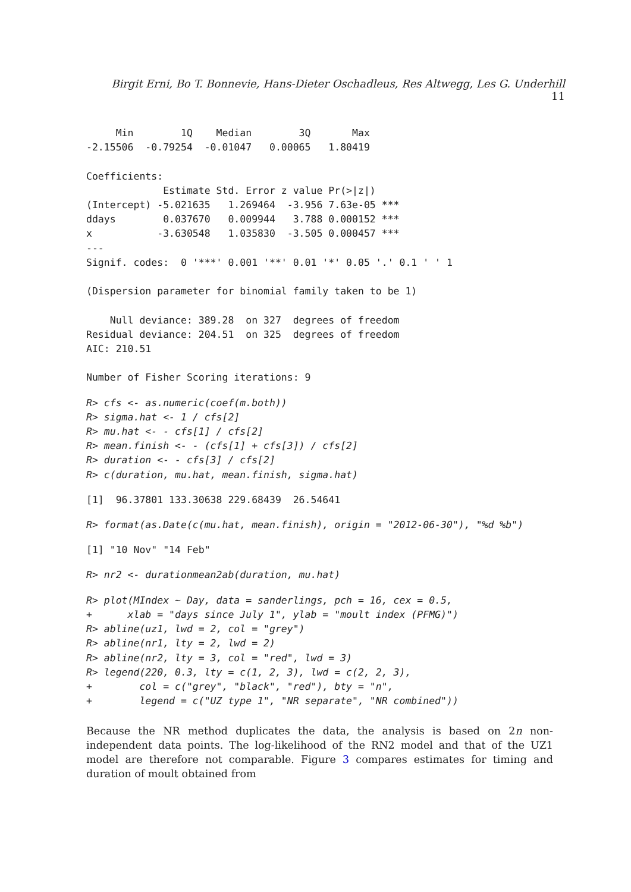Birgit Erni, Bo T. Bonnevie, Hans-Dieter Oschadleus, Res Altwegg, Les G. Underhill 11
     Min        1Q    Median        3Q       Max
-2.15506  -0.79254  -0.01047   0.00065   1.80419

Coefficients:
             Estimate Std. Error z value Pr(>|z|)
(Intercept) -5.021635   1.269464  -3.956 7.63e-05 ***
ddays        0.037670   0.009944   3.788 0.000152 ***
x           -3.630548   1.035830  -3.505 0.000457 ***
---
Signif. codes:  0 '***' 0.001 '**' 0.01 '*' 0.05 '.' 0.1 ' ' 1

(Dispersion parameter for binomial family taken to be 1)

    Null deviance: 389.28  on 327  degrees of freedom
Residual deviance: 204.51  on 325  degrees of freedom
AIC: 210.51

Number of Fisher Scoring iterations: 9
R> cfs <- as.numeric(coef(m.both))
R> sigma.hat <- 1 / cfs[2]
R> mu.hat <- - cfs[1] / cfs[2]
R> mean.finish <- - (cfs[1] + cfs[3]) / cfs[2]
R> duration <- - cfs[3] / cfs[2]
R> c(duration, mu.hat, mean.finish, sigma.hat)
[1]  96.37801 133.30638 229.68439  26.54641
R> format(as.Date(c(mu.hat, mean.finish), origin = "2012-06-30"), "%d %b")
[1] "10 Nov" "14 Feb"
R> nr2 <- durationmean2ab(duration, mu.hat)
R> plot(MIndex ~ Day, data = sanderlings, pch = 16, cex = 0.5,
+      xlab = "days since July 1", ylab = "moult index (PFMG)")
R> abline(uz1, lwd = 2, col = "grey")
R> abline(nr1, lty = 2, lwd = 2)
R> abline(nr2, lty = 3, col = "red", lwd = 3)
R> legend(220, 0.3, lty = c(1, 2, 3), lwd = c(2, 2, 3),
+        col = c("grey", "black", "red"), bty = "n",
+        legend = c("UZ type 1", "NR separate", "NR combined"))
Because the NR method duplicates the data, the analysis is based on 2n non-independent data points. The log-likelihood of the RN2 model and that of the UZ1 model are therefore not comparable. Figure 3 compares estimates for timing and duration of moult obtained from